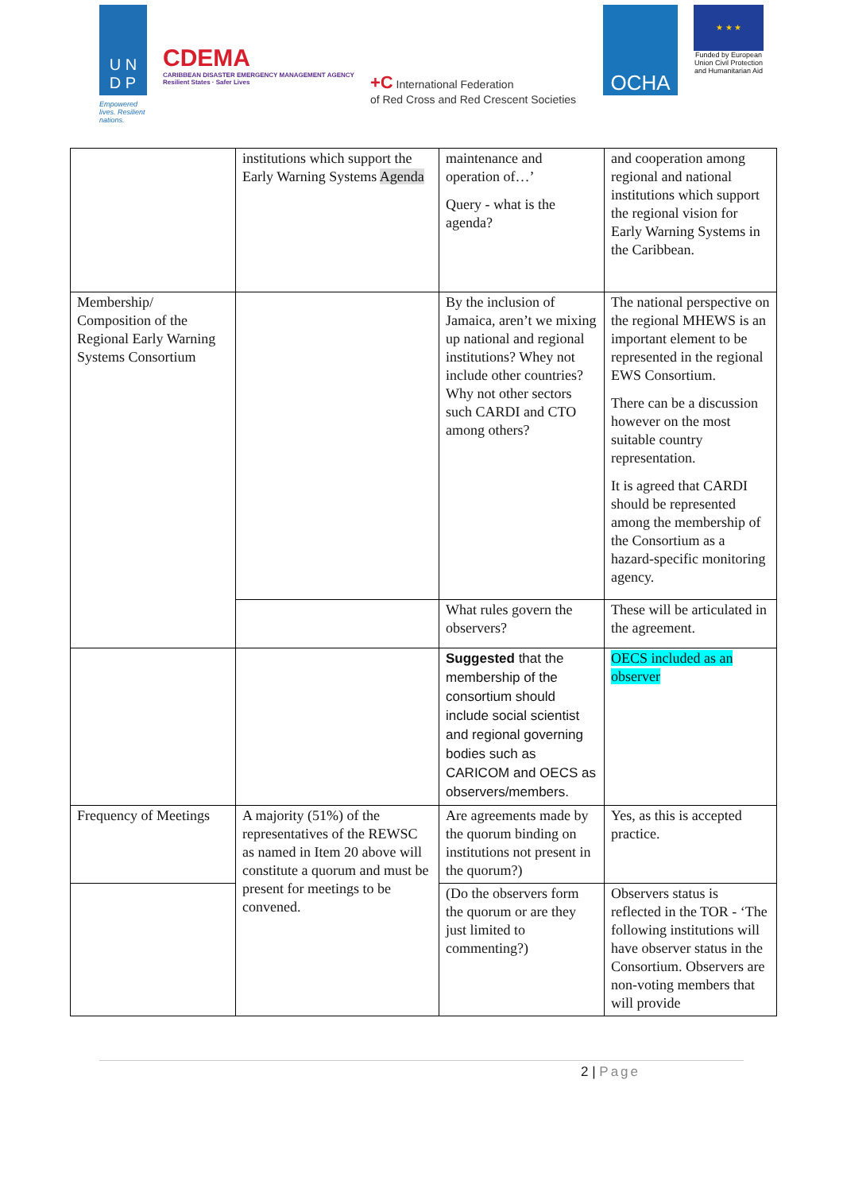U N
D P
Empowered lives. Resilient nations.
CDEMA
CARIBBEAN DISASTER EMERGENCY MANAGEMENT AGENCY
Resilient States · Safer Lives
+C International Federation
of Red Cross and Red Crescent Societies
OCHA
★ ★ ★
Funded by European Union Civil Protection and Humanitarian Aid
| | institutions which support the Early Warning Systems Agenda | maintenance and operation of…’ Query - what is the agenda? | and cooperation among regional and national institutions which support the regional vision for Early Warning Systems in the Caribbean. |
| Membership/ Composition of the Regional Early Warning Systems Consortium | | By the inclusion of Jamaica, aren’t we mixing up national and regional institutions? Whey not include other countries? Why not other sectors such CARDI and CTO among others? | The national perspective on the regional MHEWS is an important element to be represented in the regional EWS Consortium. There can be a discussion however on the most suitable country representation. It is agreed that CARDI should be represented among the membership of the Consortium as a hazard-specific monitoring agency. |
| | | What rules govern the observers? | These will be articulated in the agreement. |
| | | Suggested that the membership of the consortium should include social scientist and regional governing bodies such as CARICOM and OECS as observers/members. | OECS included as an observer |
| Frequency of Meetings | A majority (51%) of the representatives of the REWSC as named in Item 20 above will constitute a quorum and must be present for meetings to be convened. | Are agreements made by the quorum binding on institutions not present in the quorum?) | Yes, as this is accepted practice. |
| | | (Do the observers form the quorum or are they just limited to commenting?) | Observers status is reflected in the TOR - ‘The following institutions will have observer status in the Consortium. Observers are non-voting members that will provide |
2 | Page